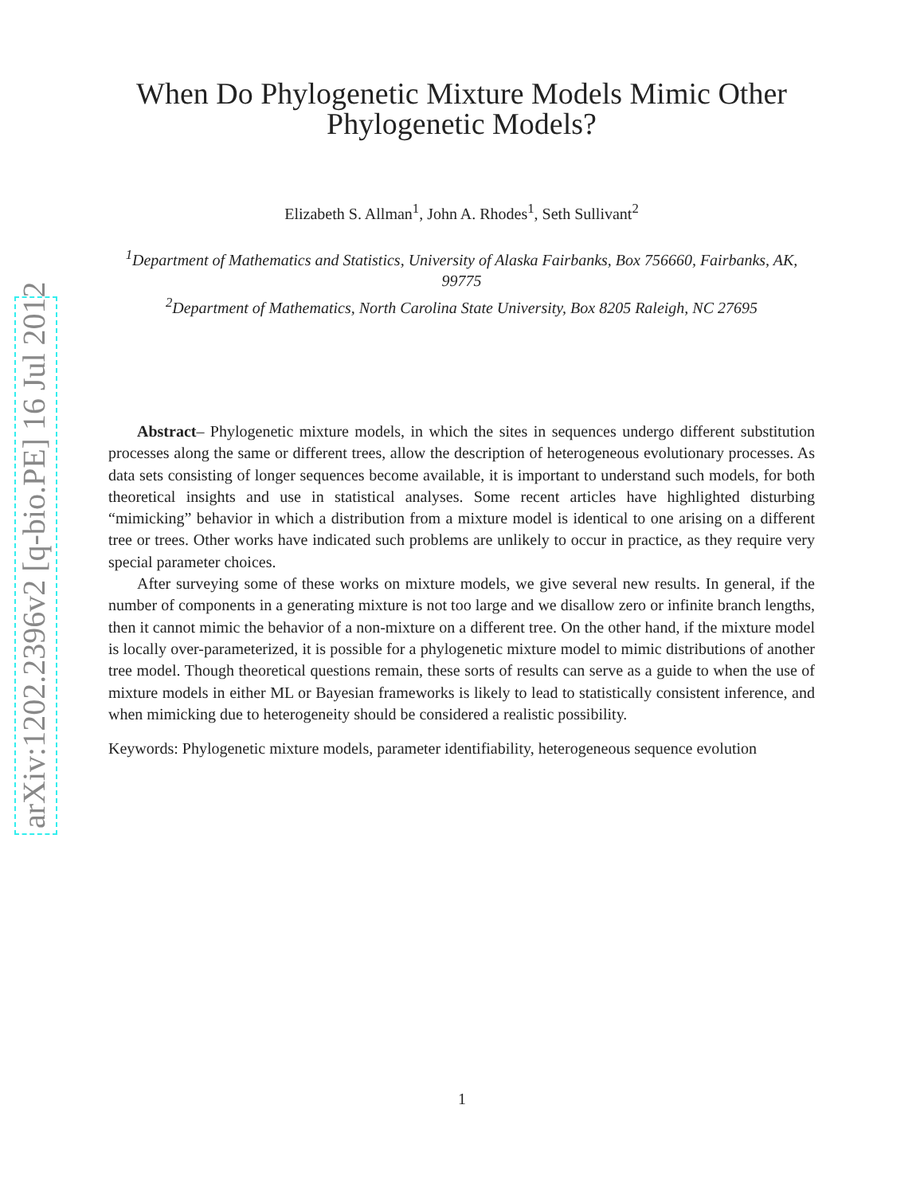arXiv:1202.2396v2 [q-bio.PE] 16 Jul 2012
When Do Phylogenetic Mixture Models Mimic Other Phylogenetic Models?
Elizabeth S. Allman<sup>1</sup>, John A. Rhodes<sup>1</sup>, Seth Sullivant<sup>2</sup>
<sup>1</sup> Department of Mathematics and Statistics, University of Alaska Fairbanks, Box 756660, Fairbanks, AK, 99775
<sup>2</sup> Department of Mathematics, North Carolina State University, Box 8205 Raleigh, NC 27695
Abstract– Phylogenetic mixture models, in which the sites in sequences undergo different substitution processes along the same or different trees, allow the description of heterogeneous evolutionary processes. As data sets consisting of longer sequences become available, it is important to understand such models, for both theoretical insights and use in statistical analyses. Some recent articles have highlighted disturbing “mimicking” behavior in which a distribution from a mixture model is identical to one arising on a different tree or trees. Other works have indicated such problems are unlikely to occur in practice, as they require very special parameter choices.
After surveying some of these works on mixture models, we give several new results. In general, if the number of components in a generating mixture is not too large and we disallow zero or infinite branch lengths, then it cannot mimic the behavior of a non-mixture on a different tree. On the other hand, if the mixture model is locally over-parameterized, it is possible for a phylogenetic mixture model to mimic distributions of another tree model. Though theoretical questions remain, these sorts of results can serve as a guide to when the use of mixture models in either ML or Bayesian frameworks is likely to lead to statistically consistent inference, and when mimicking due to heterogeneity should be considered a realistic possibility.
Keywords: Phylogenetic mixture models, parameter identifiability, heterogeneous sequence evolution
1